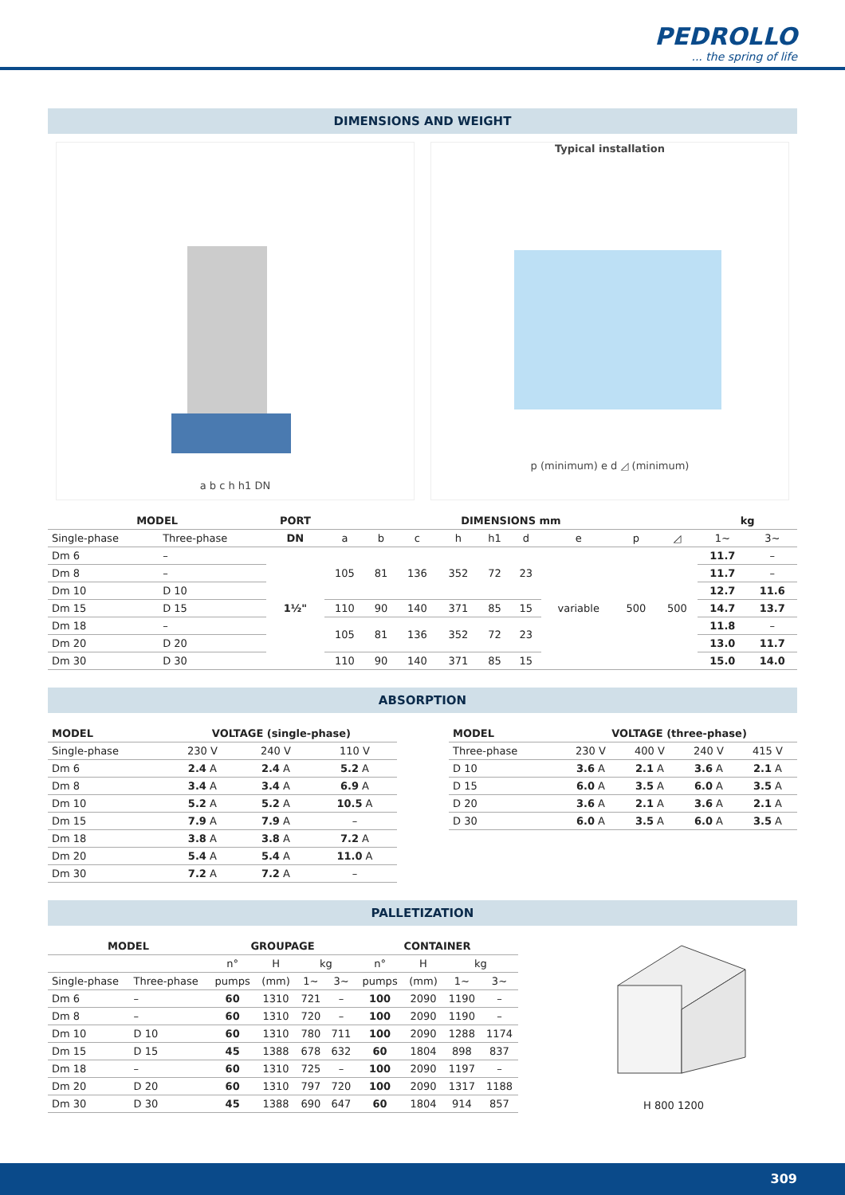PEDROLLO
... the spring of life
DIMENSIONS AND WEIGHT
a b c h h1 DN Typical installation
p (minimum) e d ◿ (minimum)
| MODEL | | PORT | DIMENSIONS mm | | | | | | | | | kg | |
| --- | --- | --- | --- | --- | --- | --- | --- | --- | --- | --- | --- | --- | --- |
| Single-phase | Three-phase | DN | a | b | c | h | h1 | d | e | p | ◿ | 1~ | 3~ |
| Dm 6 | – | 1½" | 105 | 81 | 136 | 352 | 72 | 23 | variable | 500 | 500 | 11.7 | – |
| Dm 8 | – | | | | | | | | | | | 11.7 | – |
| Dm 10 | D 10 | | | | | | | | | | | 12.7 | 11.6 |
| Dm 15 | D 15 | | 110 | 90 | 140 | 371 | 85 | 15 | | | | 14.7 | 13.7 |
| Dm 18 | – | | 105 | 81 | 136 | 352 | 72 | 23 | | | | 11.8 | – |
| Dm 20 | D 20 | | | | | | | | | | | 13.0 | 11.7 |
| Dm 30 | D 30 | | 110 | 90 | 140 | 371 | 85 | 15 | | | | 15.0 | 14.0 |
ABSORPTION
| MODEL | VOLTAGE (single-phase) | | |
| --- | --- | --- | --- |
| Single-phase | 230 V | 240 V | 110 V |
| Dm 6 | 2.4 A | 2.4 A | 5.2 A |
| Dm 8 | 3.4 A | 3.4 A | 6.9 A |
| Dm 10 | 5.2 A | 5.2 A | 10.5 A |
| Dm 15 | 7.9 A | 7.9 A | – |
| Dm 18 | 3.8 A | 3.8 A | 7.2 A |
| Dm 20 | 5.4 A | 5.4 A | 11.0 A |
| Dm 30 | 7.2 A | 7.2 A | – |
| MODEL | VOLTAGE (three-phase) | | | |
| --- | --- | --- | --- | --- |
| Three-phase | 230 V | 400 V | 240 V | 415 V |
| D 10 | 3.6 A | 2.1 A | 3.6 A | 2.1 A |
| D 15 | 6.0 A | 3.5 A | 6.0 A | 3.5 A |
| D 20 | 3.6 A | 2.1 A | 3.6 A | 2.1 A |
| D 30 | 6.0 A | 3.5 A | 6.0 A | 3.5 A |
PALLETIZATION
| MODEL | | GROUPAGE | | | | CONTAINER | | | |
| --- | --- | --- | --- | --- | --- | --- | --- | --- | --- |
| | | n° | H | kg | | n° | H | kg | |
| Single-phase | Three-phase | pumps | (mm) | 1~ | 3~ | pumps | (mm) | 1~ | 3~ |
| Dm 6 | – | 60 | 1310 | 721 | – | 100 | 2090 | 1190 | – |
| Dm 8 | – | 60 | 1310 | 720 | – | 100 | 2090 | 1190 | – |
| Dm 10 | D 10 | 60 | 1310 | 780 | 711 | 100 | 2090 | 1288 | 1174 |
| Dm 15 | D 15 | 45 | 1388 | 678 | 632 | 60 | 1804 | 898 | 837 |
| Dm 18 | – | 60 | 1310 | 725 | – | 100 | 2090 | 1197 | – |
| Dm 20 | D 20 | 60 | 1310 | 797 | 720 | 100 | 2090 | 1317 | 1188 |
| Dm 30 | D 30 | 45 | 1388 | 690 | 647 | 60 | 1804 | 914 | 857 |
H 800 1200
309